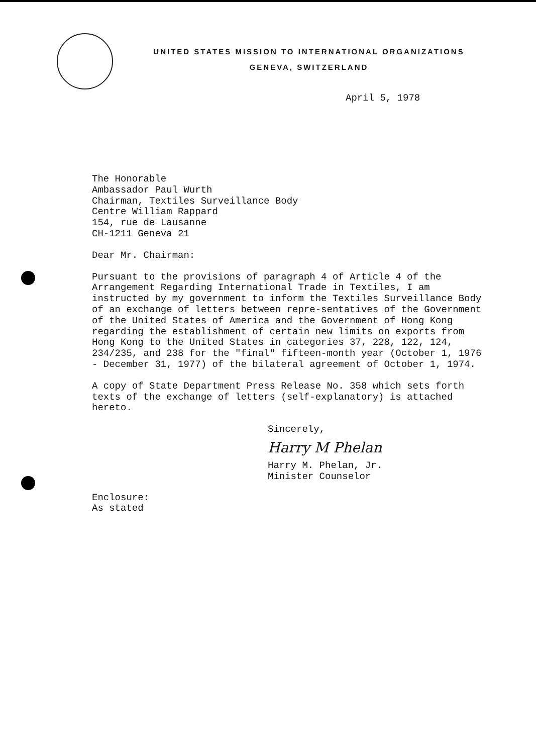UNITED STATES MISSION TO INTERNATIONAL ORGANIZATIONS
GENEVA, SWITZERLAND
April 5, 1978
The Honorable
Ambassador Paul Wurth
Chairman, Textiles Surveillance Body
Centre William Rappard
154, rue de Lausanne
CH-1211 Geneva 21
Dear Mr. Chairman:
Pursuant to the provisions of paragraph 4 of Article 4 of the Arrangement Regarding International Trade in Textiles, I am instructed by my government to inform the Textiles Surveillance Body of an exchange of letters between repre-sentatives of the Government of the United States of America and the Government of Hong Kong regarding the establishment of certain new limits on exports from Hong Kong to the United States in categories 37, 228, 122, 124, 234/235, and 238 for the "final" fifteen-month year (October 1, 1976 - December 31, 1977) of the bilateral agreement of October 1, 1974.
A copy of State Department Press Release No. 358 which sets forth texts of the exchange of letters (self-explanatory) is attached hereto.
Sincerely,
Harry M Phelan
Harry M. Phelan, Jr.
Minister Counselor
Enclosure:
As stated